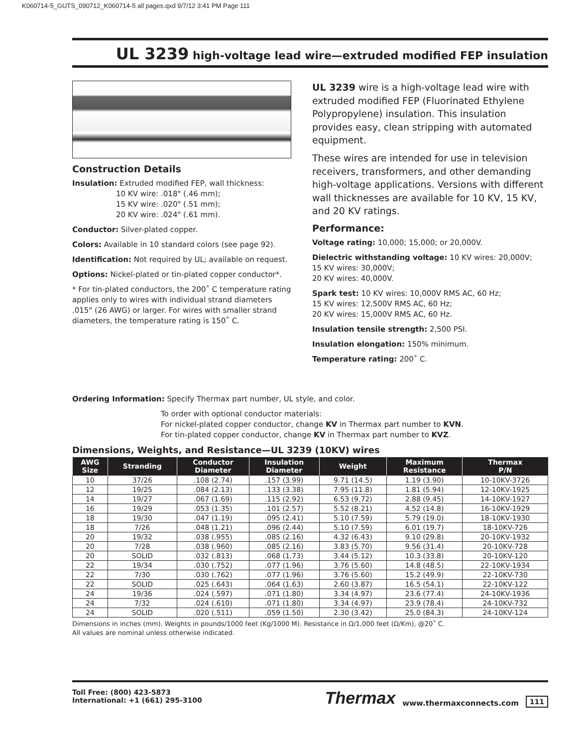K060714-5_GUTS_090712_K060714-5 all pages.qxd 9/7/12 3:41 PM Page 111
UL 3239 high-voltage lead wire—extruded modified FEP insulation
Construction Details
Insulation: Extruded modified FEP, wall thickness:
10 KV wire: .018" (.46 mm);
15 KV wire: .020" (.51 mm);
20 KV wire: .024" (.61 mm).
Conductor: Silver-plated copper.
Colors: Available in 10 standard colors (see page 92).
Identification: Not required by UL; available on request.
Options: Nickel-plated or tin-plated copper conductor*.
* For tin-plated conductors, the 200˚ C temperature rating applies only to wires with individual strand diameters .015" (26 AWG) or larger. For wires with smaller strand diameters, the temperature rating is 150˚ C.
UL 3239 wire is a high-voltage lead wire with extruded modified FEP (Fluorinated Ethylene Polypropylene) insulation. This insulation provides easy, clean stripping with automated equipment.
These wires are intended for use in television receivers, transformers, and other demanding high-voltage applications. Versions with different wall thicknesses are available for 10 KV, 15 KV, and 20 KV ratings.
Performance:
Voltage rating: 10,000; 15,000; or 20,000V.
Dielectric withstanding voltage: 10 KV wires: 20,000V;
15 KV wires: 30,000V;
20 KV wires: 40,000V.
Spark test: 10 KV wires: 10,000V RMS AC, 60 Hz;
15 KV wires: 12,500V RMS AC, 60 Hz;
20 KV wires: 15,000V RMS AC, 60 Hz.
Insulation tensile strength: 2,500 PSI.
Insulation elongation: 150% minimum.
Temperature rating: 200˚ C.
Ordering Information: Specify Thermax part number, UL style, and color.
To order with optional conductor materials:
For nickel-plated copper conductor, change KV in Thermax part number to KVN.
For tin-plated copper conductor, change KV in Thermax part number to KVZ.
Dimensions, Weights, and Resistance—UL 3239 (10KV) wires
| AWG Size | Stranding | Conductor Diameter | Insulation Diameter | Weight | Maximum Resistance | Thermax P/N |
| --- | --- | --- | --- | --- | --- | --- |
| 10 | 37/26 | .108 (2.74) | .157 (3.99) | 9.71 (14.5) | 1.19 (3.90) | 10-10KV-3726 |
| 12 | 19/25 | .084 (2.13) | .133 (3.38) | 7.95 (11.8) | 1.81 (5.94) | 12-10KV-1925 |
| 14 | 19/27 | .067 (1.69) | .115 (2.92) | 6.53 (9.72) | 2.88 (9.45) | 14-10KV-1927 |
| 16 | 19/29 | .053 (1.35) | .101 (2.57) | 5.52 (8.21) | 4.52 (14.8) | 16-10KV-1929 |
| 18 | 19/30 | .047 (1.19) | .095 (2.41) | 5.10 (7.59) | 5.79 (19.0) | 18-10KV-1930 |
| 18 | 7/26 | .048 (1.21) | .096 (2.44) | 5.10 (7.59) | 6.01 (19.7) | 18-10KV-726 |
| 20 | 19/32 | .038 (.955) | .085 (2.16) | 4.32 (6.43) | 9.10 (29.8) | 20-10KV-1932 |
| 20 | 7/28 | .038 (.960) | .085 (2.16) | 3.83 (5.70) | 9.56 (31.4) | 20-10KV-728 |
| 20 | SOLID | .032 (.813) | .068 (1.73) | 3.44 (5.12) | 10.3 (33.8) | 20-10KV-120 |
| 22 | 19/34 | .030 (.752) | .077 (1.96) | 3.76 (5.60) | 14.8 (48.5) | 22-10KV-1934 |
| 22 | 7/30 | .030 (.762) | .077 (1.96) | 3.76 (5.60) | 15.2 (49.9) | 22-10KV-730 |
| 22 | SOLID | .025 (.643) | .064 (1.63) | 2.60 (3.87) | 16.5 (54.1) | 22-10KV-122 |
| 24 | 19/36 | .024 (.597) | .071 (1.80) | 3.34 (4.97) | 23.6 (77.4) | 24-10KV-1936 |
| 24 | 7/32 | .024 (.610) | .071 (1.80) | 3.34 (4.97) | 23.9 (78.4) | 24-10KV-732 |
| 24 | SOLID | .020 (.511) | .059 (1.50) | 2.30 (3.42) | 25.0 (84.3) | 24-10KV-124 |
Dimensions in inches (mm). Weights in pounds/1000 feet (Kg/1000 M). Resistance in Ω/1,000 feet (Ω/Km), @20˚ C.
All values are nominal unless otherwise indicated.
Toll Free: (800) 423-5873
International: +1 (661) 295-3100
Thermax www.thermaxconnects.com 111